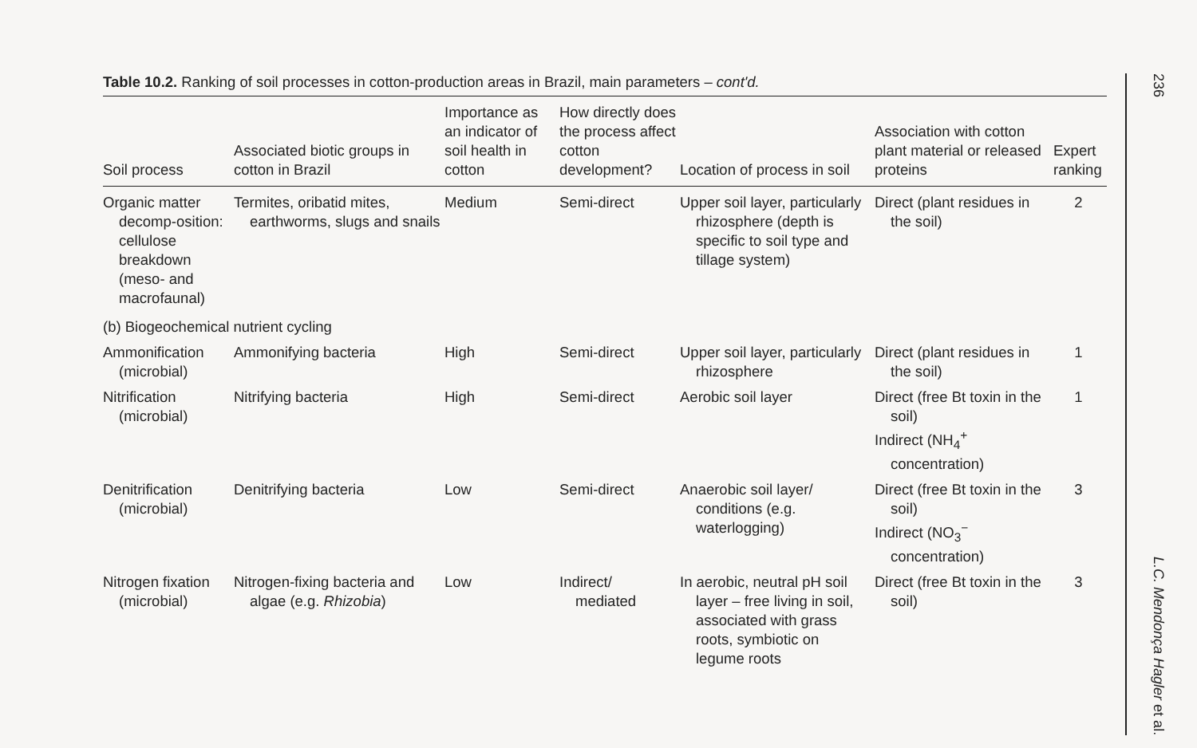Table 10.2. Ranking of soil processes in cotton-production areas in Brazil, main parameters – cont'd.
| Soil process | Associated biotic groups in cotton in Brazil | Importance as an indicator of soil health in cotton | How directly does the process affect cotton development? | Location of process in soil | Association with cotton plant material or released proteins | Expert ranking |
| --- | --- | --- | --- | --- | --- | --- |
| Organic matter decomp-osition: cellulose breakdown (meso- and macrofaunal) | Termites, oribatid mites, earthworms, slugs and snails | Medium | Semi-direct | Upper soil layer, particularly rhizosphere (depth is specific to soil type and tillage system) | Direct (plant residues in the soil) | 2 |
| (b) Biogeochemical nutrient cycling | | | | | | |
| Ammonification (microbial) | Ammonifying bacteria | High | Semi-direct | Upper soil layer, particularly rhizosphere | Direct (plant residues in the soil) | 1 |
| Nitrification (microbial) | Nitrifying bacteria | High | Semi-direct | Aerobic soil layer | Direct (free Bt toxin in the soil) Indirect (NH<sub>4</sub><sup>+</sup> concentration) | 1 |
| Denitrification (microbial) | Denitrifying bacteria | Low | Semi-direct | Anaerobic soil layer/ conditions (e.g. waterlogging) | Direct (free Bt toxin in the soil) Indirect (NO<sub>3</sub><sup>−</sup> concentration) | 3 |
| Nitrogen fixation (microbial) | Nitrogen-fixing bacteria and algae (e.g. Rhizobia ) | Low | Indirect/ mediated | In aerobic, neutral pH soil layer – free living in soil, associated with grass roots, symbiotic on legume roots | Direct (free Bt toxin in the soil) | 3 |
236 L.C. Mendonça Hagler et al.